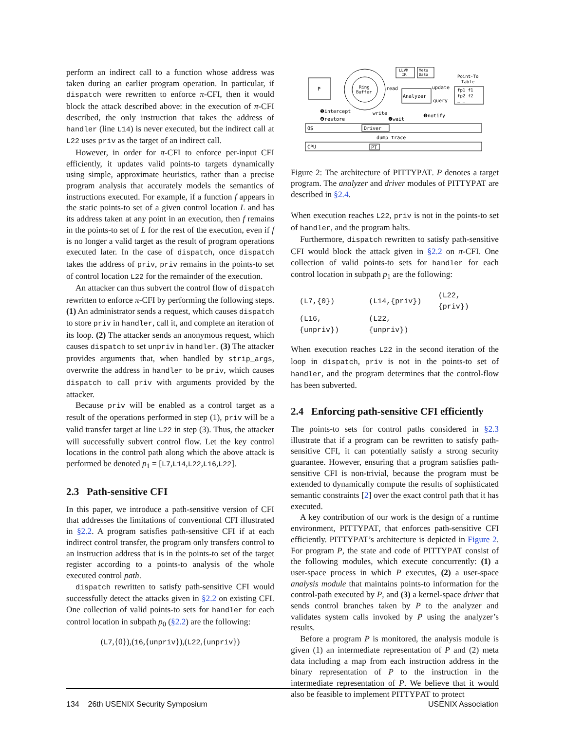perform an indirect call to a function whose address was taken during an earlier program operation. In particular, if dispatch were rewritten to enforce π-CFI, then it would block the attack described above: in the execution of π-CFI described, the only instruction that takes the address of handler (line L14) is never executed, but the indirect call at L22 uses priv as the target of an indirect call.
However, in order for π-CFI to enforce per-input CFI efficiently, it updates valid points-to targets dynamically using simple, approximate heuristics, rather than a precise program analysis that accurately models the semantics of instructions executed. For example, if a function f appears in the static points-to set of a given control location L and has its address taken at any point in an execution, then f remains in the points-to set of L for the rest of the execution, even if f is no longer a valid target as the result of program operations executed later. In the case of dispatch, once dispatch takes the address of priv, priv remains in the points-to set of control location L22 for the remainder of the execution.
An attacker can thus subvert the control flow of dispatch rewritten to enforce π-CFI by performing the following steps. (1) An administrator sends a request, which causes dispatch to store priv in handler, call it, and complete an iteration of its loop. (2) The attacker sends an anonymous request, which causes dispatch to set unpriv in handler. (3) The attacker provides arguments that, when handled by strip_args, overwrite the address in handler to be priv, which causes dispatch to call priv with arguments provided by the attacker.
Because priv will be enabled as a control target as a result of the operations performed in step (1), priv will be a valid transfer target at line L22 in step (3). Thus, the attacker will successfully subvert control flow. Let the key control locations in the control path along which the above attack is performed be denoted p<sub>1</sub> = [L7,L14,L22,L16,L22].
2.3 Path-sensitive CFI
In this paper, we introduce a path-sensitive version of CFI that addresses the limitations of conventional CFI illustrated in §2.2. A program satisfies path-sensitive CFI if at each indirect control transfer, the program only transfers control to an instruction address that is in the points-to set of the target register according to a points-to analysis of the whole executed control path.
dispatch rewritten to satisfy path-sensitive CFI would successfully detect the attacks given in §2.2 on existing CFI. One collection of valid points-to sets for handler for each control location in subpath p<sub>0</sub> (§2.2) are the following:
(L7,{0}),(16,{unpriv}),(L22,{unpriv})
P
Ring
Buffer
LLVM
IR
Meta
Data
Analyzer
read
update
query
Point-To
Table
fp1 f1
fp2 f2
… …
❶intercept
❹restore
write
❷wait
❸notify
OS
Driver
dump trace
CPU
PT
Figure 2: The architecture of PITTYPAT. P denotes a target program. The analyzer and driver modules of PITTYPAT are described in §2.4.
When execution reaches L22, priv is not in the points-to set of handler, and the program halts.
Furthermore, dispatch rewritten to satisfy path-sensitive CFI would block the attack given in §2.2 on π-CFI. One collection of valid points-to sets for handler for each control location in subpath p<sub>1</sub> are the following:
| (L7,{0}) | (L14,{priv}) | (L22,{priv}) |
| (L16,{unpriv}) | (L22,{unpriv}) | |
When execution reaches L22 in the second iteration of the loop in dispatch, priv is not in the points-to set of handler, and the program determines that the control-flow has been subverted.
2.4 Enforcing path-sensitive CFI efficiently
The points-to sets for control paths considered in §2.3 illustrate that if a program can be rewritten to satisfy path-sensitive CFI, it can potentially satisfy a strong security guarantee. However, ensuring that a program satisfies path-sensitive CFI is non-trivial, because the program must be extended to dynamically compute the results of sophisticated semantic constraints [2] over the exact control path that it has executed.
A key contribution of our work is the design of a runtime environment, PITTYPAT, that enforces path-sensitive CFI efficiently. PITTYPAT’s architecture is depicted in Figure 2. For program P, the state and code of PITTYPAT consist of the following modules, which execute concurrently: (1) a user-space process in which P executes, (2) a user-space analysis module that maintains points-to information for the control-path executed by P, and (3) a kernel-space driver that sends control branches taken by P to the analyzer and validates system calls invoked by P using the analyzer’s results.
Before a program P is monitored, the analysis module is given (1) an intermediate representation of P and (2) meta data including a map from each instruction address in the binary representation of P to the instruction in the intermediate representation of P. We believe that it would also be feasible to implement PITTYPAT to protect
134 26th USENIX Security Symposium USENIX Association